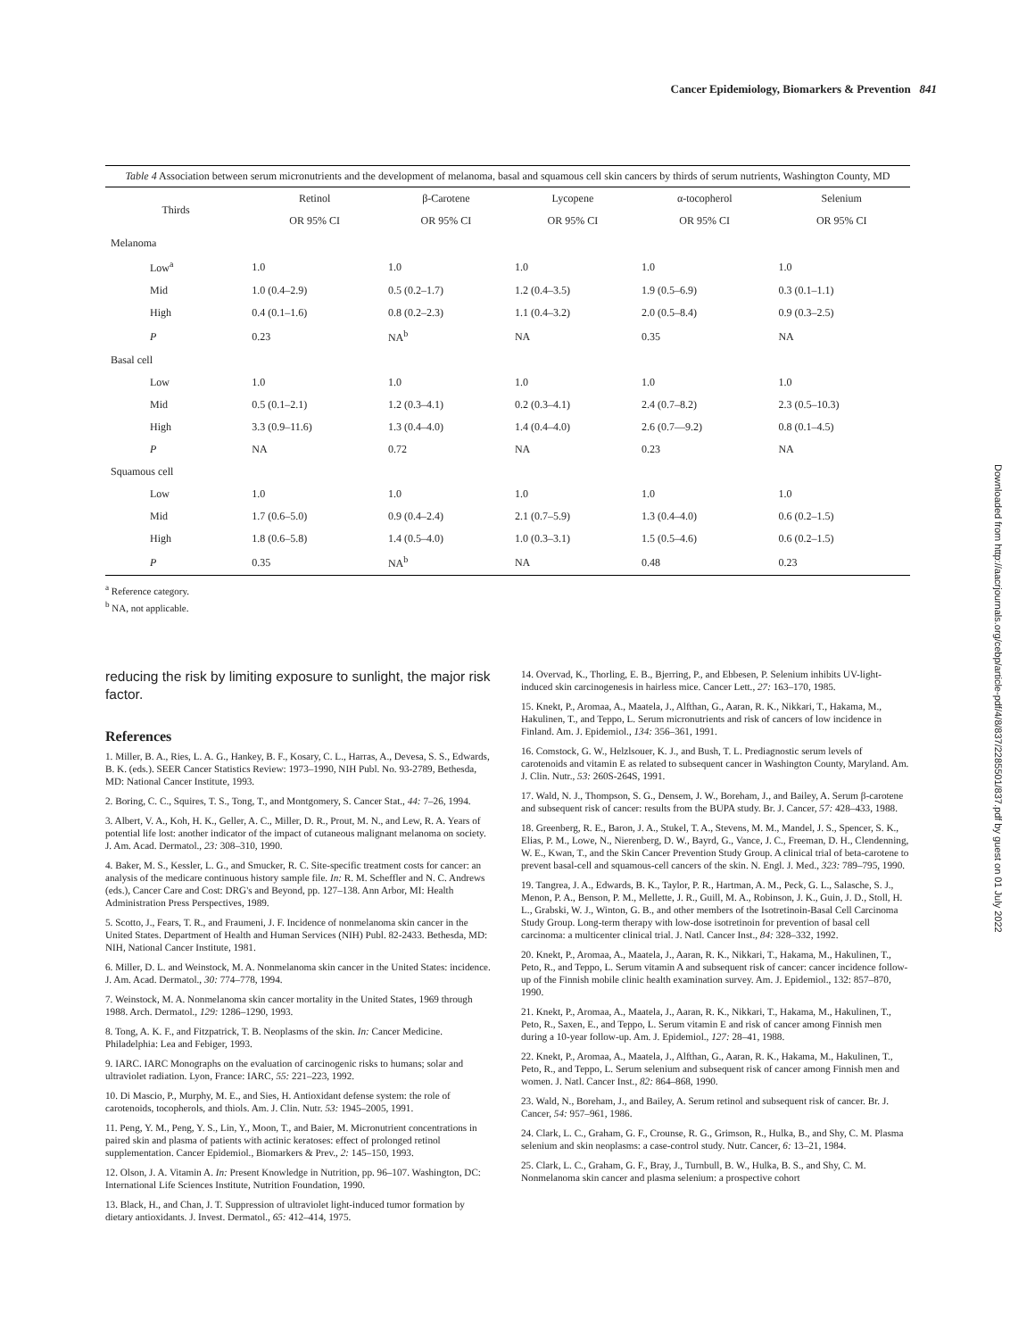Cancer Epidemiology, Biomarkers & Prevention 841
Table 4 Association between serum micronutrients and the development of melanoma, basal and squamous cell skin cancers by thirds of serum nutrients, Washington County, MD
| Thirds | Retinol | β-Carotene | Lycopene | α-tocopherol | Selenium |
| --- | --- | --- | --- | --- | --- |
| | OR 95% CI | OR 95% CI | OR 95% CI | OR 95% CI | OR 95% CI |
| Melanoma | | | | | |
| Low<sup>a</sup> | 1.0 | 1.0 | 1.0 | 1.0 | 1.0 |
| Mid | 1.0 (0.4–2.9) | 0.5 (0.2–1.7) | 1.2 (0.4–3.5) | 1.9 (0.5–6.9) | 0.3 (0.1–1.1) |
| High | 0.4 (0.1–1.6) | 0.8 (0.2–2.3) | 1.1 (0.4–3.2) | 2.0 (0.5–8.4) | 0.9 (0.3–2.5) |
| P | 0.23 | NA<sup>b</sup> | NA | 0.35 | NA |
| Basal cell | | | | | |
| Low | 1.0 | 1.0 | 1.0 | 1.0 | 1.0 |
| Mid | 0.5 (0.1–2.1) | 1.2 (0.3–4.1) | 0.2 (0.3–4.1) | 2.4 (0.7–8.2) | 2.3 (0.5–10.3) |
| High | 3.3 (0.9–11.6) | 1.3 (0.4–4.0) | 1.4 (0.4–4.0) | 2.6 (0.7—9.2) | 0.8 (0.1–4.5) |
| P | NA | 0.72 | NA | 0.23 | NA |
| Squamous cell | | | | | |
| Low | 1.0 | 1.0 | 1.0 | 1.0 | 1.0 |
| Mid | 1.7 (0.6–5.0) | 0.9 (0.4–2.4) | 2.1 (0.7–5.9) | 1.3 (0.4–4.0) | 0.6 (0.2–1.5) |
| High | 1.8 (0.6–5.8) | 1.4 (0.5–4.0) | 1.0 (0.3–3.1) | 1.5 (0.5–4.6) | 0.6 (0.2–1.5) |
| P | 0.35 | NA<sup>b</sup> | NA | 0.48 | 0.23 |
<sup>a</sup> Reference category.
<sup>b</sup> NA, not applicable.
reducing the risk by limiting exposure to sunlight, the major risk factor.
References
1. Miller, B. A., Ries, L. A. G., Hankey, B. F., Kosary, C. L., Harras, A., Devesa, S. S., Edwards, B. K. (eds.). SEER Cancer Statistics Review: 1973–1990, NIH Publ. No. 93-2789, Bethesda, MD: National Cancer Institute, 1993.
2. Boring, C. C., Squires, T. S., Tong, T., and Montgomery, S. Cancer Stat., 44: 7–26, 1994.
3. Albert, V. A., Koh, H. K., Geller, A. C., Miller, D. R., Prout, M. N., and Lew, R. A. Years of potential life lost: another indicator of the impact of cutaneous malignant melanoma on society. J. Am. Acad. Dermatol., 23: 308–310, 1990.
4. Baker, M. S., Kessler, L. G., and Smucker, R. C. Site-specific treatment costs for cancer: an analysis of the medicare continuous history sample file. In: R. M. Scheffler and N. C. Andrews (eds.), Cancer Care and Cost: DRG's and Beyond, pp. 127–138. Ann Arbor, MI: Health Administration Press Perspectives, 1989.
5. Scotto, J., Fears, T. R., and Fraumeni, J. F. Incidence of nonmelanoma skin cancer in the United States. Department of Health and Human Services (NIH) Publ. 82-2433. Bethesda, MD: NIH, National Cancer Institute, 1981.
6. Miller, D. L. and Weinstock, M. A. Nonmelanoma skin cancer in the United States: incidence. J. Am. Acad. Dermatol., 30: 774–778, 1994.
7. Weinstock, M. A. Nonmelanoma skin cancer mortality in the United States, 1969 through 1988. Arch. Dermatol., 129: 1286–1290, 1993.
8. Tong, A. K. F., and Fitzpatrick, T. B. Neoplasms of the skin. In: Cancer Medicine. Philadelphia: Lea and Febiger, 1993.
9. IARC. IARC Monographs on the evaluation of carcinogenic risks to humans; solar and ultraviolet radiation. Lyon, France: IARC, 55: 221–223, 1992.
10. Di Mascio, P., Murphy, M. E., and Sies, H. Antioxidant defense system: the role of carotenoids, tocopherols, and thiols. Am. J. Clin. Nutr. 53: 1945–2005, 1991.
11. Peng, Y. M., Peng, Y. S., Lin, Y., Moon, T., and Baier, M. Micronutrient concentrations in paired skin and plasma of patients with actinic keratoses: effect of prolonged retinol supplementation. Cancer Epidemiol., Biomarkers & Prev., 2: 145–150, 1993.
12. Olson, J. A. Vitamin A. In: Present Knowledge in Nutrition, pp. 96–107. Washington, DC: International Life Sciences Institute, Nutrition Foundation, 1990.
13. Black, H., and Chan, J. T. Suppression of ultraviolet light-induced tumor formation by dietary antioxidants. J. Invest. Dermatol., 65: 412–414, 1975.
14. Overvad, K., Thorling, E. B., Bjerring, P., and Ebbesen, P. Selenium inhibits UV-light-induced skin carcinogenesis in hairless mice. Cancer Lett., 27: 163–170, 1985.
15. Knekt, P., Aromaa, A., Maatela, J., Alfthan, G., Aaran, R. K., Nikkari, T., Hakama, M., Hakulinen, T., and Teppo, L. Serum micronutrients and risk of cancers of low incidence in Finland. Am. J. Epidemiol., 134: 356–361, 1991.
16. Comstock, G. W., Helzlsouer, K. J., and Bush, T. L. Prediagnostic serum levels of carotenoids and vitamin E as related to subsequent cancer in Washington County, Maryland. Am. J. Clin. Nutr., 53: 260S-264S, 1991.
17. Wald, N. J., Thompson, S. G., Densem, J. W., Boreham, J., and Bailey, A. Serum β-carotene and subsequent risk of cancer: results from the BUPA study. Br. J. Cancer, 57: 428–433, 1988.
18. Greenberg, R. E., Baron, J. A., Stukel, T. A., Stevens, M. M., Mandel, J. S., Spencer, S. K., Elias, P. M., Lowe, N., Nierenberg, D. W., Bayrd, G., Vance, J. C., Freeman, D. H., Clendenning, W. E., Kwan, T., and the Skin Cancer Prevention Study Group. A clinical trial of beta-carotene to prevent basal-cell and squamous-cell cancers of the skin. N. Engl. J. Med., 323: 789–795, 1990.
19. Tangrea, J. A., Edwards, B. K., Taylor, P. R., Hartman, A. M., Peck, G. L., Salasche, S. J., Menon, P. A., Benson, P. M., Mellette, J. R., Guill, M. A., Robinson, J. K., Guin, J. D., Stoll, H. L., Grabski, W. J., Winton, G. B., and other members of the Isotretinoin-Basal Cell Carcinoma Study Group. Long-term therapy with low-dose isotretinoin for prevention of basal cell carcinoma: a multicenter clinical trial. J. Natl. Cancer Inst., 84: 328–332, 1992.
20. Knekt, P., Aromaa, A., Maatela, J., Aaran, R. K., Nikkari, T., Hakama, M., Hakulinen, T., Peto, R., and Teppo, L. Serum vitamin A and subsequent risk of cancer: cancer incidence follow-up of the Finnish mobile clinic health examination survey. Am. J. Epidemiol., 132: 857–870, 1990.
21. Knekt, P., Aromaa, A., Maatela, J., Aaran, R. K., Nikkari, T., Hakama, M., Hakulinen, T., Peto, R., Saxen, E., and Teppo, L. Serum vitamin E and risk of cancer among Finnish men during a 10-year follow-up. Am. J. Epidemiol., 127: 28–41, 1988.
22. Knekt, P., Aromaa, A., Maatela, J., Alfthan, G., Aaran, R. K., Hakama, M., Hakulinen, T., Peto, R., and Teppo, L. Serum selenium and subsequent risk of cancer among Finnish men and women. J. Natl. Cancer Inst., 82: 864–868, 1990.
23. Wald, N., Boreham, J., and Bailey, A. Serum retinol and subsequent risk of cancer. Br. J. Cancer, 54: 957–961, 1986.
24. Clark, L. C., Graham, G. F., Crounse, R. G., Grimson, R., Hulka, B., and Shy, C. M. Plasma selenium and skin neoplasms: a case-control study. Nutr. Cancer, 6: 13–21, 1984.
25. Clark, L. C., Graham, G. F., Bray, J., Turnbull, B. W., Hulka, B. S., and Shy, C. M. Nonmelanoma skin cancer and plasma selenium: a prospective cohort
Downloaded from http://aacrjournals.org/cebp/article-pdf/4/8/837/2285501/837.pdf by guest on 01 July 2022